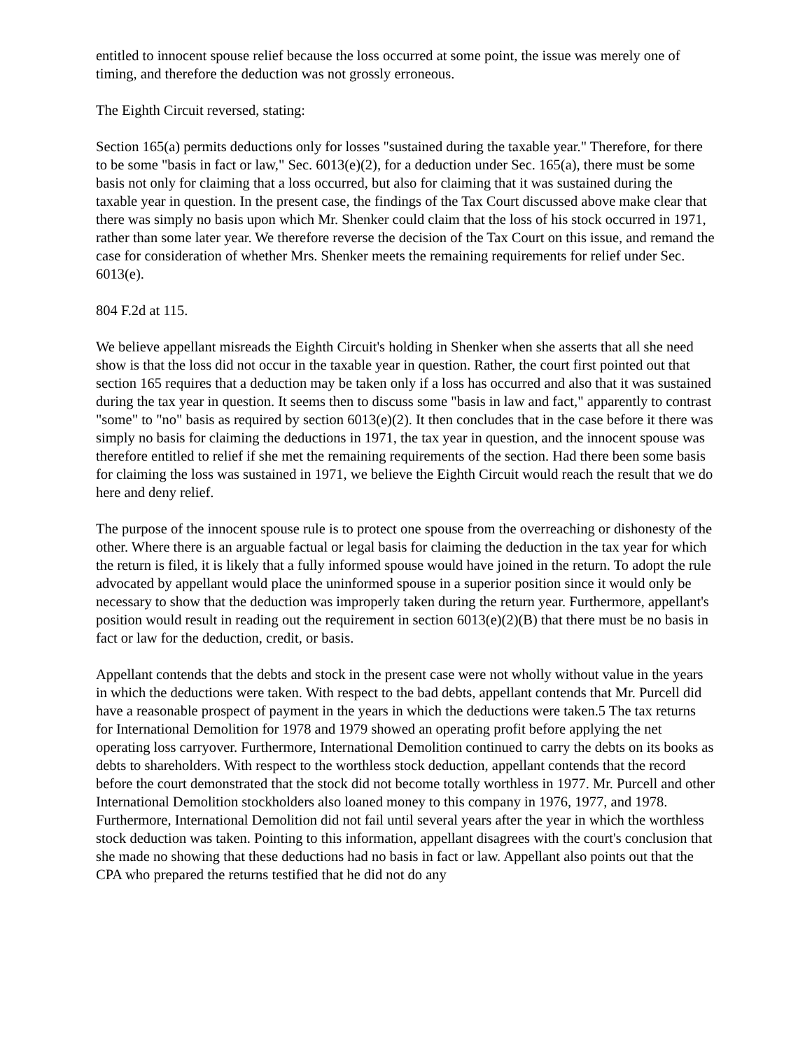entitled to innocent spouse relief because the loss occurred at some point, the issue was merely one of timing, and therefore the deduction was not grossly erroneous.
The Eighth Circuit reversed, stating:
Section 165(a) permits deductions only for losses "sustained during the taxable year." Therefore, for there to be some "basis in fact or law," Sec. 6013(e)(2), for a deduction under Sec. 165(a), there must be some basis not only for claiming that a loss occurred, but also for claiming that it was sustained during the taxable year in question. In the present case, the findings of the Tax Court discussed above make clear that there was simply no basis upon which Mr. Shenker could claim that the loss of his stock occurred in 1971, rather than some later year. We therefore reverse the decision of the Tax Court on this issue, and remand the case for consideration of whether Mrs. Shenker meets the remaining requirements for relief under Sec. 6013(e).
804 F.2d at 115.
We believe appellant misreads the Eighth Circuit's holding in Shenker when she asserts that all she need show is that the loss did not occur in the taxable year in question. Rather, the court first pointed out that section 165 requires that a deduction may be taken only if a loss has occurred and also that it was sustained during the tax year in question. It seems then to discuss some "basis in law and fact," apparently to contrast "some" to "no" basis as required by section 6013(e)(2). It then concludes that in the case before it there was simply no basis for claiming the deductions in 1971, the tax year in question, and the innocent spouse was therefore entitled to relief if she met the remaining requirements of the section. Had there been some basis for claiming the loss was sustained in 1971, we believe the Eighth Circuit would reach the result that we do here and deny relief.
The purpose of the innocent spouse rule is to protect one spouse from the overreaching or dishonesty of the other. Where there is an arguable factual or legal basis for claiming the deduction in the tax year for which the return is filed, it is likely that a fully informed spouse would have joined in the return. To adopt the rule advocated by appellant would place the uninformed spouse in a superior position since it would only be necessary to show that the deduction was improperly taken during the return year. Furthermore, appellant's position would result in reading out the requirement in section 6013(e)(2)(B) that there must be no basis in fact or law for the deduction, credit, or basis.
Appellant contends that the debts and stock in the present case were not wholly without value in the years in which the deductions were taken. With respect to the bad debts, appellant contends that Mr. Purcell did have a reasonable prospect of payment in the years in which the deductions were taken.5 The tax returns for International Demolition for 1978 and 1979 showed an operating profit before applying the net operating loss carryover. Furthermore, International Demolition continued to carry the debts on its books as debts to shareholders. With respect to the worthless stock deduction, appellant contends that the record before the court demonstrated that the stock did not become totally worthless in 1977. Mr. Purcell and other International Demolition stockholders also loaned money to this company in 1976, 1977, and 1978. Furthermore, International Demolition did not fail until several years after the year in which the worthless stock deduction was taken. Pointing to this information, appellant disagrees with the court's conclusion that she made no showing that these deductions had no basis in fact or law. Appellant also points out that the CPA who prepared the returns testified that he did not do any